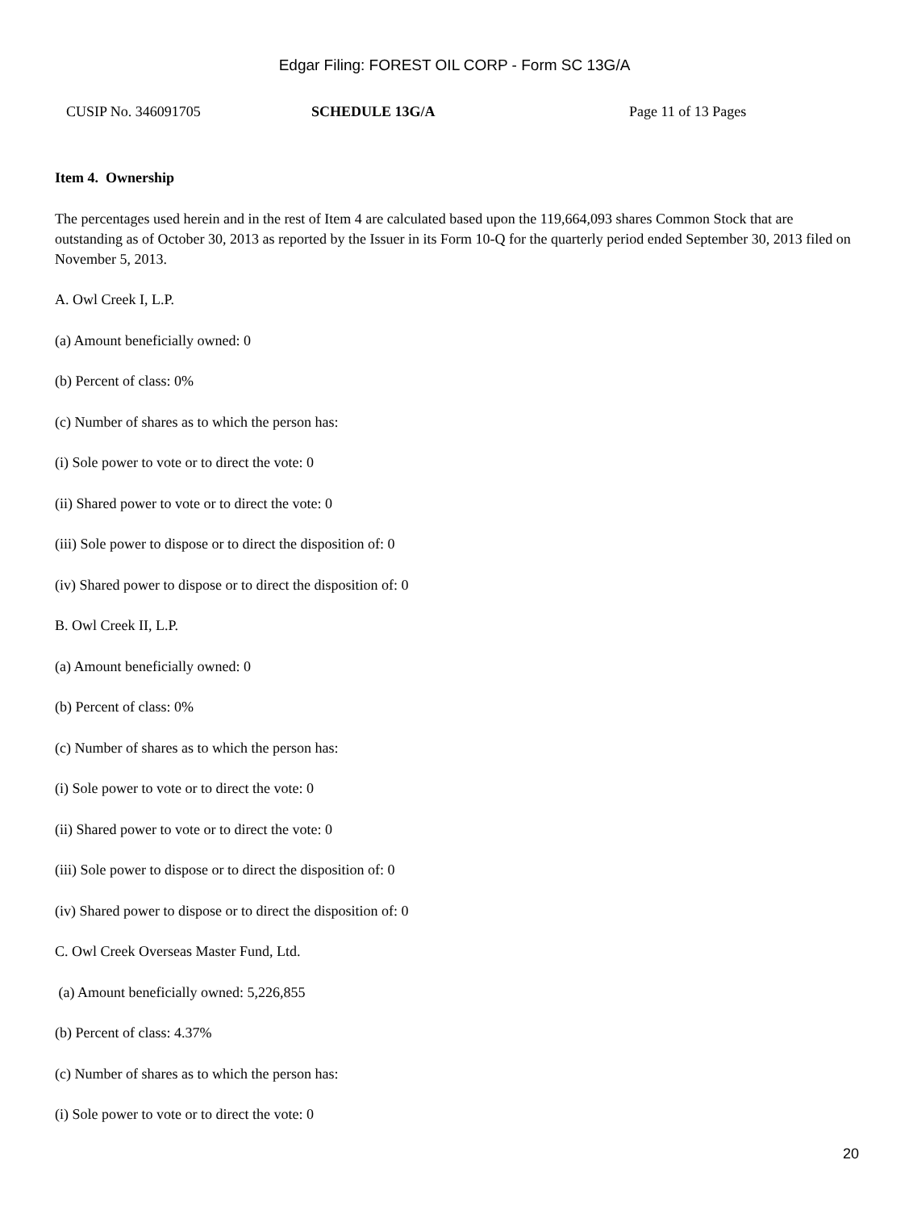Edgar Filing: FOREST OIL CORP - Form SC 13G/A
CUSIP No. 346091705 SCHEDULE 13G/A Page 11 of 13 Pages
Item 4. Ownership
The percentages used herein and in the rest of Item 4 are calculated based upon the 119,664,093 shares Common Stock that are outstanding as of October 30, 2013 as reported by the Issuer in its Form 10-Q for the quarterly period ended September 30, 2013 filed on November 5, 2013.
A. Owl Creek I, L.P.
(a) Amount beneficially owned: 0
(b) Percent of class: 0%
(c) Number of shares as to which the person has:
(i) Sole power to vote or to direct the vote: 0
(ii) Shared power to vote or to direct the vote: 0
(iii) Sole power to dispose or to direct the disposition of: 0
(iv) Shared power to dispose or to direct the disposition of: 0
B. Owl Creek II, L.P.
(a) Amount beneficially owned: 0
(b) Percent of class: 0%
(c) Number of shares as to which the person has:
(i) Sole power to vote or to direct the vote: 0
(ii) Shared power to vote or to direct the vote: 0
(iii) Sole power to dispose or to direct the disposition of: 0
(iv) Shared power to dispose or to direct the disposition of: 0
C. Owl Creek Overseas Master Fund, Ltd.
(a) Amount beneficially owned: 5,226,855
(b) Percent of class: 4.37%
(c) Number of shares as to which the person has:
(i) Sole power to vote or to direct the vote: 0
20